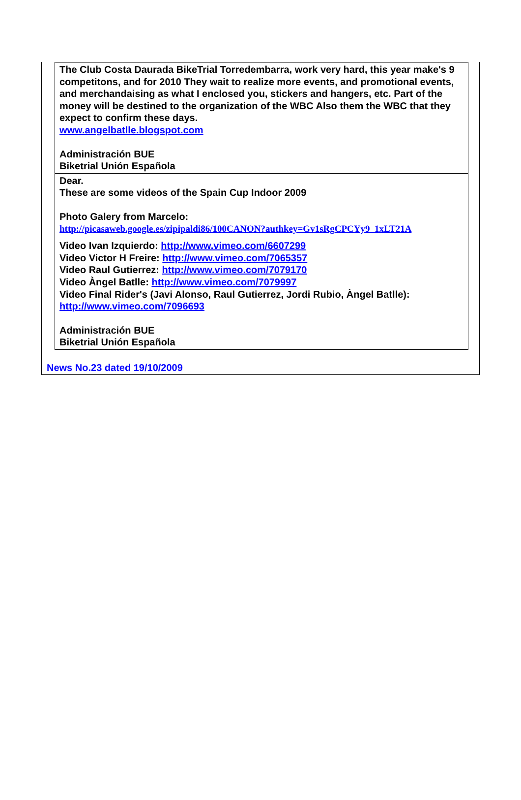The Club Costa Daurada BikeTrial Torredembarra, work very hard, this year make's 9 competitons, and for 2010 They wait to realize more events, and promotional events, and merchandaising as what I enclosed you, stickers and hangers, etc. Part of the money will be destined to the organization of the WBC Also them the WBC that they expect to confirm these days.
www.angelbatlle.blogspot.com
Administración BUE
Biketrial Unión Española
Dear.
These are some videos of the Spain Cup Indoor 2009
Photo Galery from Marcelo:
http://picasaweb.google.es/zipipaldi86/100CANON?authkey=Gv1sRgCPCYy9_1xLT21A
Video Ivan Izquierdo: http://www.vimeo.com/6607299
Video Victor H Freire: http://www.vimeo.com/7065357
Video Raul Gutierrez: http://www.vimeo.com/7079170
Video Àngel Batlle: http://www.vimeo.com/7079997
Video Final Rider's (Javi Alonso, Raul Gutierrez, Jordi Rubio, Àngel Batlle): http://www.vimeo.com/7096693
Administración BUE
Biketrial Unión Española
News No.23 dated 19/10/2009